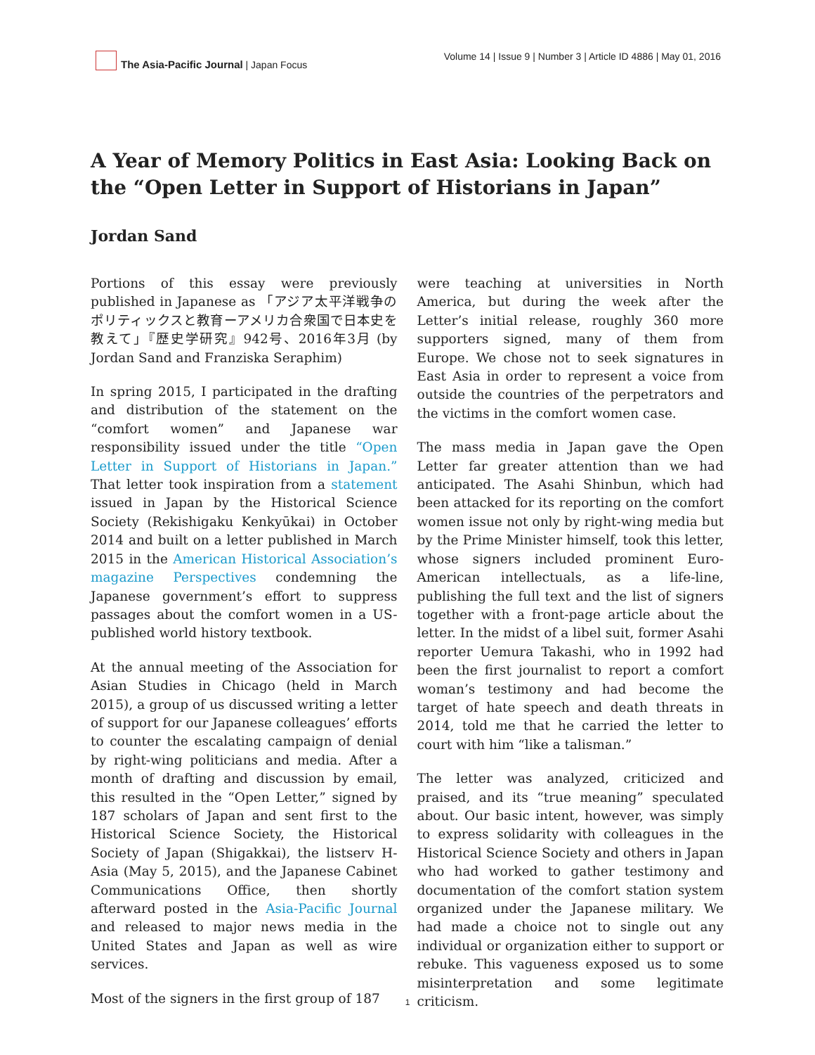The Asia-Pacific Journal | Japan Focus
Volume 14 | Issue 9 | Number 3 | Article ID 4886 | May 01, 2016
A Year of Memory Politics in East Asia: Looking Back on the “Open Letter in Support of Historians in Japan”
Jordan Sand
Portions of this essay were previously published in Japanese as 「アジア太平洋戦争のポリティックスと教育ーアメリカ合衆国で日本史を教えて」『歴史学研究』942号、2016年3月 (by Jordan Sand and Franziska Seraphim)
In spring 2015, I participated in the drafting and distribution of the statement on the “comfort women” and Japanese war responsibility issued under the title “Open Letter in Support of Historians in Japan.” That letter took inspiration from a statement issued in Japan by the Historical Science Society (Rekishigaku Kenkyūkai) in October 2014 and built on a letter published in March 2015 in the American Historical Association’s magazine Perspectives condemning the Japanese government’s effort to suppress passages about the comfort women in a US-published world history textbook.
At the annual meeting of the Association for Asian Studies in Chicago (held in March 2015), a group of us discussed writing a letter of support for our Japanese colleagues’ efforts to counter the escalating campaign of denial by right-wing politicians and media. After a month of drafting and discussion by email, this resulted in the “Open Letter,” signed by 187 scholars of Japan and sent first to the Historical Science Society, the Historical Society of Japan (Shigakkai), the listserv H-Asia (May 5, 2015), and the Japanese Cabinet Communications Office, then shortly afterward posted in the Asia-Pacific Journal and released to major news media in the United States and Japan as well as wire services.
Most of the signers in the first group of 187
were teaching at universities in North America, but during the week after the Letter’s initial release, roughly 360 more supporters signed, many of them from Europe. We chose not to seek signatures in East Asia in order to represent a voice from outside the countries of the perpetrators and the victims in the comfort women case.
The mass media in Japan gave the Open Letter far greater attention than we had anticipated. The Asahi Shinbun, which had been attacked for its reporting on the comfort women issue not only by right-wing media but by the Prime Minister himself, took this letter, whose signers included prominent Euro-American intellectuals, as a life-line, publishing the full text and the list of signers together with a front-page article about the letter. In the midst of a libel suit, former Asahi reporter Uemura Takashi, who in 1992 had been the first journalist to report a comfort woman’s testimony and had become the target of hate speech and death threats in 2014, told me that he carried the letter to court with him “like a talisman.”
The letter was analyzed, criticized and praised, and its “true meaning” speculated about. Our basic intent, however, was simply to express solidarity with colleagues in the Historical Science Society and others in Japan who had worked to gather testimony and documentation of the comfort station system organized under the Japanese military. We had made a choice not to single out any individual or organization either to support or rebuke. This vagueness exposed us to some misinterpretation and some legitimate criticism.
1